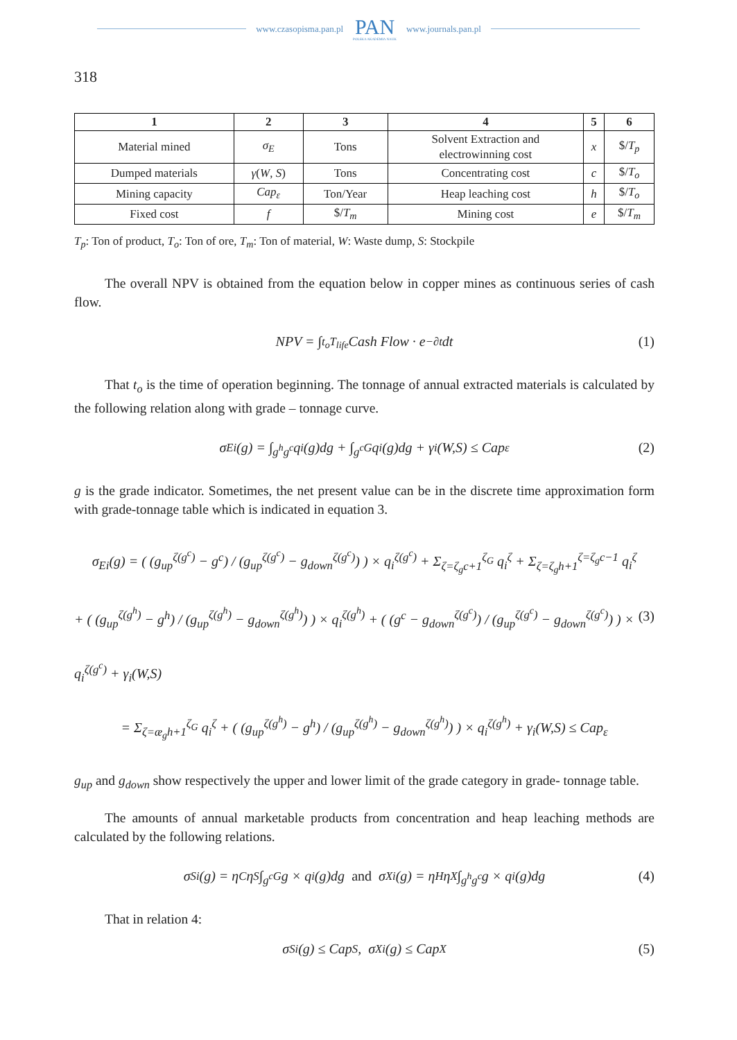www.czasopisma.pan.pl
PAN
POLSKA AKADEMIA NAUK
www.journals.pan.pl
318
| 1 | 2 | 3 | 4 | 5 | 6 |
| --- | --- | --- | --- | --- | --- |
| Material mined | σ<sub>E</sub> | Tons | Solvent Extraction and electrowinning cost | x | $/ T<sub>p</sub> |
| Dumped materials | γ ( W , S ) | Tons | Concentrating cost | c | $/ T<sub>o</sub> |
| Mining capacity | Cap<sub>ε</sub> | Ton/Year | Heap leaching cost | h | $/ T<sub>o</sub> |
| Fixed cost | f | $/ T<sub>m</sub> | Mining cost | e | $/ T<sub>m</sub> |
T<sub>p</sub>: Ton of product, T<sub>o</sub>: Ton of ore, T<sub>m</sub>: Ton of material, W: Waste dump, S: Stockpile
The overall NPV is obtained from the equation below in copper mines as continuous series of cash flow.
NPV = ∫<sub>t<sub>o</sub></sub><sup>T<sub>life</sub></sup> Cash Flow · e<sup>−∂t</sup>dt (1)
That t<sub>o</sub> is the time of operation beginning. The tonnage of annual extracted materials is calculated by the following relation along with grade – tonnage curve.
σ<sub>Ei</sub>(g) = ∫<sub>g<sup>h</sup></sub><sup>g<sup>c</sup></sup> q<sub>i</sub>(g)dg + ∫<sub>g<sup>c</sup></sub><sup>G</sup> q<sub>i</sub>(g)dg + γ<sub>i</sub>(W,S) ≤ Cap<sub>ε</sub> (2)
g is the grade indicator. Sometimes, the net present value can be in the discrete time approximation form with grade-tonnage table which is indicated in equation 3.
σ<sub>Ei</sub>(g) = ( (g<sub>up</sub><sup>ζ(g<sup>c</sup>)</sup> − g<sup>c</sup>) / (g<sub>up</sub><sup>ζ(g<sup>c</sup>)</sup> − g<sub>down</sub><sup>ζ(g<sup>c</sup>)</sup>) ) × q<sub>i</sub><sup>ζ(g<sup>c</sup>)</sup> + Σ<sub>ζ=ζ<sub>g</sub>c+1</sub><sup>ζ<sub>G</sub></sup> q<sub>i</sub><sup>ζ</sup> + Σ<sub>ζ=ζ<sub>g</sub>h+1</sub><sup>ζ=ζ<sub>g</sub>c−1</sup> q<sub>i</sub><sup>ζ</sup>
+ ( (g<sub>up</sub><sup>ζ(g<sup>h</sup>)</sup> − g<sup>h</sup>) / (g<sub>up</sub><sup>ζ(g<sup>h</sup>)</sup> − g<sub>down</sub><sup>ζ(g<sup>h</sup>)</sup>) ) × q<sub>i</sub><sup>ζ(g<sup>h</sup>)</sup> + ( (g<sup>c</sup> − g<sub>down</sub><sup>ζ(g<sup>c</sup>)</sup>) / (g<sub>up</sub><sup>ζ(g<sup>c</sup>)</sup> − g<sub>down</sub><sup>ζ(g<sup>c</sup>)</sup>) ) × q<sub>i</sub><sup>ζ(g<sup>c</sup>)</sup> + γ<sub>i</sub>(W,S)
= Σ<sub>ζ=æ<sub>g</sub>h+1</sub><sup>ζ<sub>G</sub></sup> q<sub>i</sub><sup>ζ</sup> + ( (g<sub>up</sub><sup>ζ(g<sup>h</sup>)</sup> − g<sup>h</sup>) / (g<sub>up</sub><sup>ζ(g<sup>h</sup>)</sup> − g<sub>down</sub><sup>ζ(g<sup>h</sup>)</sup>) ) × q<sub>i</sub><sup>ζ(g<sup>h</sup>)</sup> + γ<sub>i</sub>(W,S) ≤ Cap<sub>ε</sub>
(3)
g<sub>up</sub> and g<sub>down</sub> show respectively the upper and lower limit of the grade category in grade- tonnage table.
The amounts of annual marketable products from concentration and heap leaching methods are calculated by the following relations.
σ<sub>Si</sub>(g) = η<sub>C</sub>η<sub>S</sub> ∫<sub>g<sup>c</sup></sub><sup>G</sup> g × q<sub>i</sub>(g)dg and σ<sub>Xi</sub>(g) = η<sub>H</sub>η<sub>X</sub> ∫<sub>g<sup>h</sup></sub><sup>g<sup>c</sup></sup> g × q<sub>i</sub>(g)dg (4)
That in relation 4:
σ<sub>Si</sub>(g) ≤ Cap<sub>S</sub>, σ<sub>Xi</sub>(g) ≤ Cap<sub>X</sub> (5)